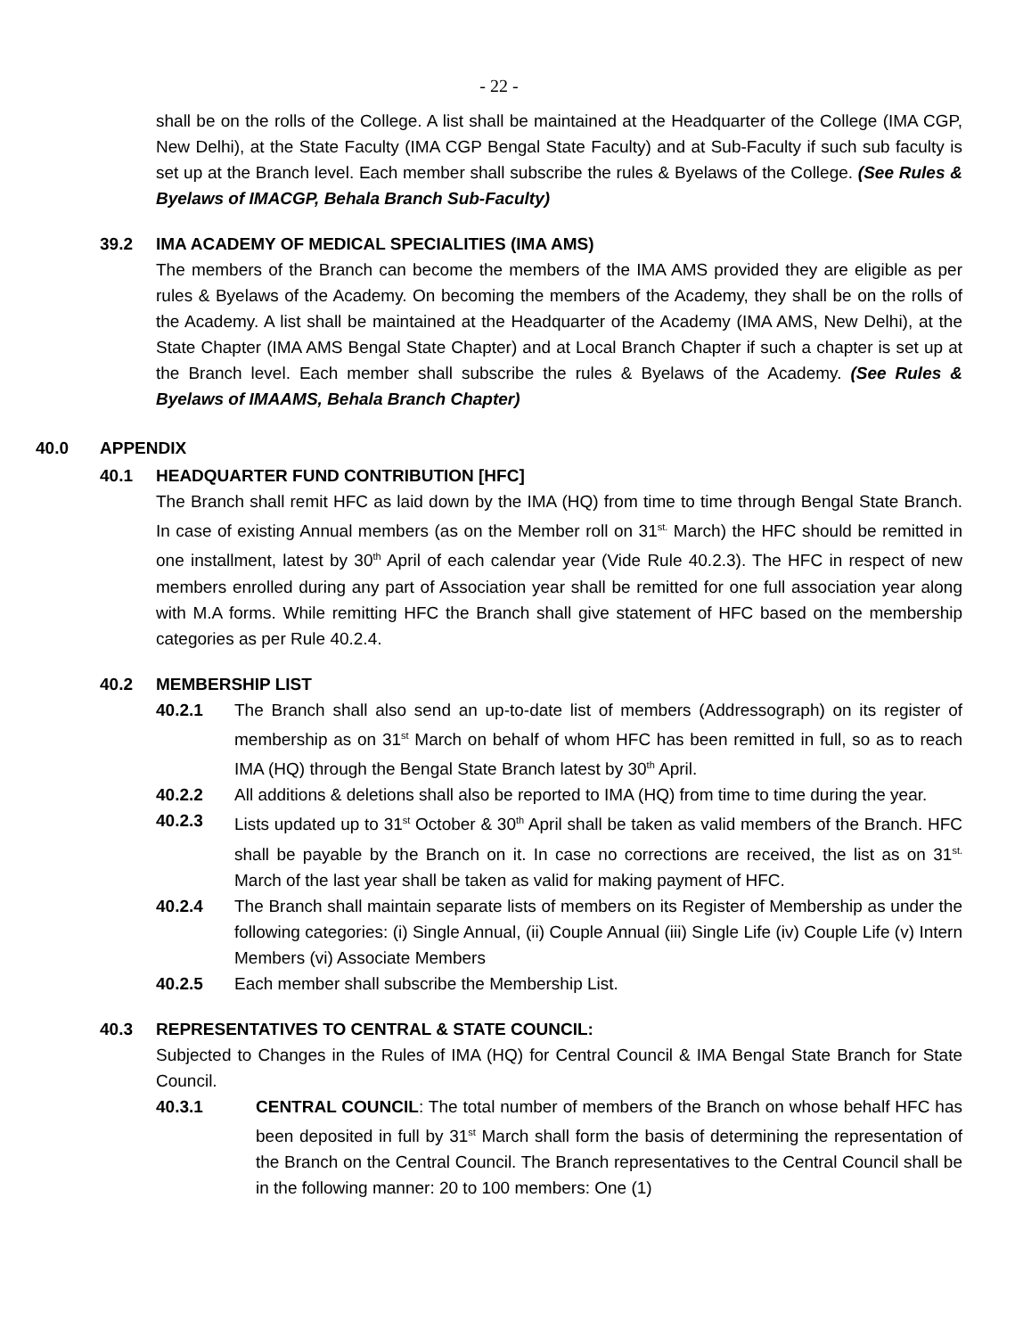- 22 -
shall be on the rolls of the College. A list shall be maintained at the Headquarter of the College (IMA CGP, New Delhi), at the State Faculty (IMA CGP Bengal State Faculty) and at Sub-Faculty if such sub faculty is set up at the Branch level. Each member shall subscribe the rules & Byelaws of the College. (See Rules & Byelaws of IMACGP, Behala Branch Sub-Faculty)
39.2 IMA ACADEMY OF MEDICAL SPECIALITIES (IMA AMS)
The members of the Branch can become the members of the IMA AMS provided they are eligible as per rules & Byelaws of the Academy. On becoming the members of the Academy, they shall be on the rolls of the Academy. A list shall be maintained at the Headquarter of the Academy (IMA AMS, New Delhi), at the State Chapter (IMA AMS Bengal State Chapter) and at Local Branch Chapter if such a chapter is set up at the Branch level. Each member shall subscribe the rules & Byelaws of the Academy. (See Rules & Byelaws of IMAAMS, Behala Branch Chapter)
40.0 APPENDIX
40.1 HEADQUARTER FUND CONTRIBUTION [HFC]
The Branch shall remit HFC as laid down by the IMA (HQ) from time to time through Bengal State Branch. In case of existing Annual members (as on the Member roll on 31<sup>st.</sup> March) the HFC should be remitted in one installment, latest by 30<sup>th</sup> April of each calendar year (Vide Rule 40.2.3). The HFC in respect of new members enrolled during any part of Association year shall be remitted for one full association year along with M.A forms. While remitting HFC the Branch shall give statement of HFC based on the membership categories as per Rule 40.2.4.
40.2 MEMBERSHIP LIST
40.2.1 The Branch shall also send an up-to-date list of members (Addressograph) on its register of membership as on 31<sup>st</sup> March on behalf of whom HFC has been remitted in full, so as to reach IMA (HQ) through the Bengal State Branch latest by 30<sup>th</sup> April.
40.2.2 All additions & deletions shall also be reported to IMA (HQ) from time to time during the year.
40.2.3 Lists updated up to 31<sup>st</sup> October & 30<sup>th</sup> April shall be taken as valid members of the Branch. HFC shall be payable by the Branch on it. In case no corrections are received, the list as on 31<sup>st.</sup> March of the last year shall be taken as valid for making payment of HFC.
40.2.4 The Branch shall maintain separate lists of members on its Register of Membership as under the following categories: (i) Single Annual, (ii) Couple Annual (iii) Single Life (iv) Couple Life (v) Intern Members (vi) Associate Members
40.2.5 Each member shall subscribe the Membership List.
40.3 REPRESENTATIVES TO CENTRAL & STATE COUNCIL:
Subjected to Changes in the Rules of IMA (HQ) for Central Council & IMA Bengal State Branch for State Council.
40.3.1 CENTRAL COUNCIL: The total number of members of the Branch on whose behalf HFC has been deposited in full by 31<sup>st</sup> March shall form the basis of determining the representation of the Branch on the Central Council. The Branch representatives to the Central Council shall be in the following manner: 20 to 100 members: One (1)